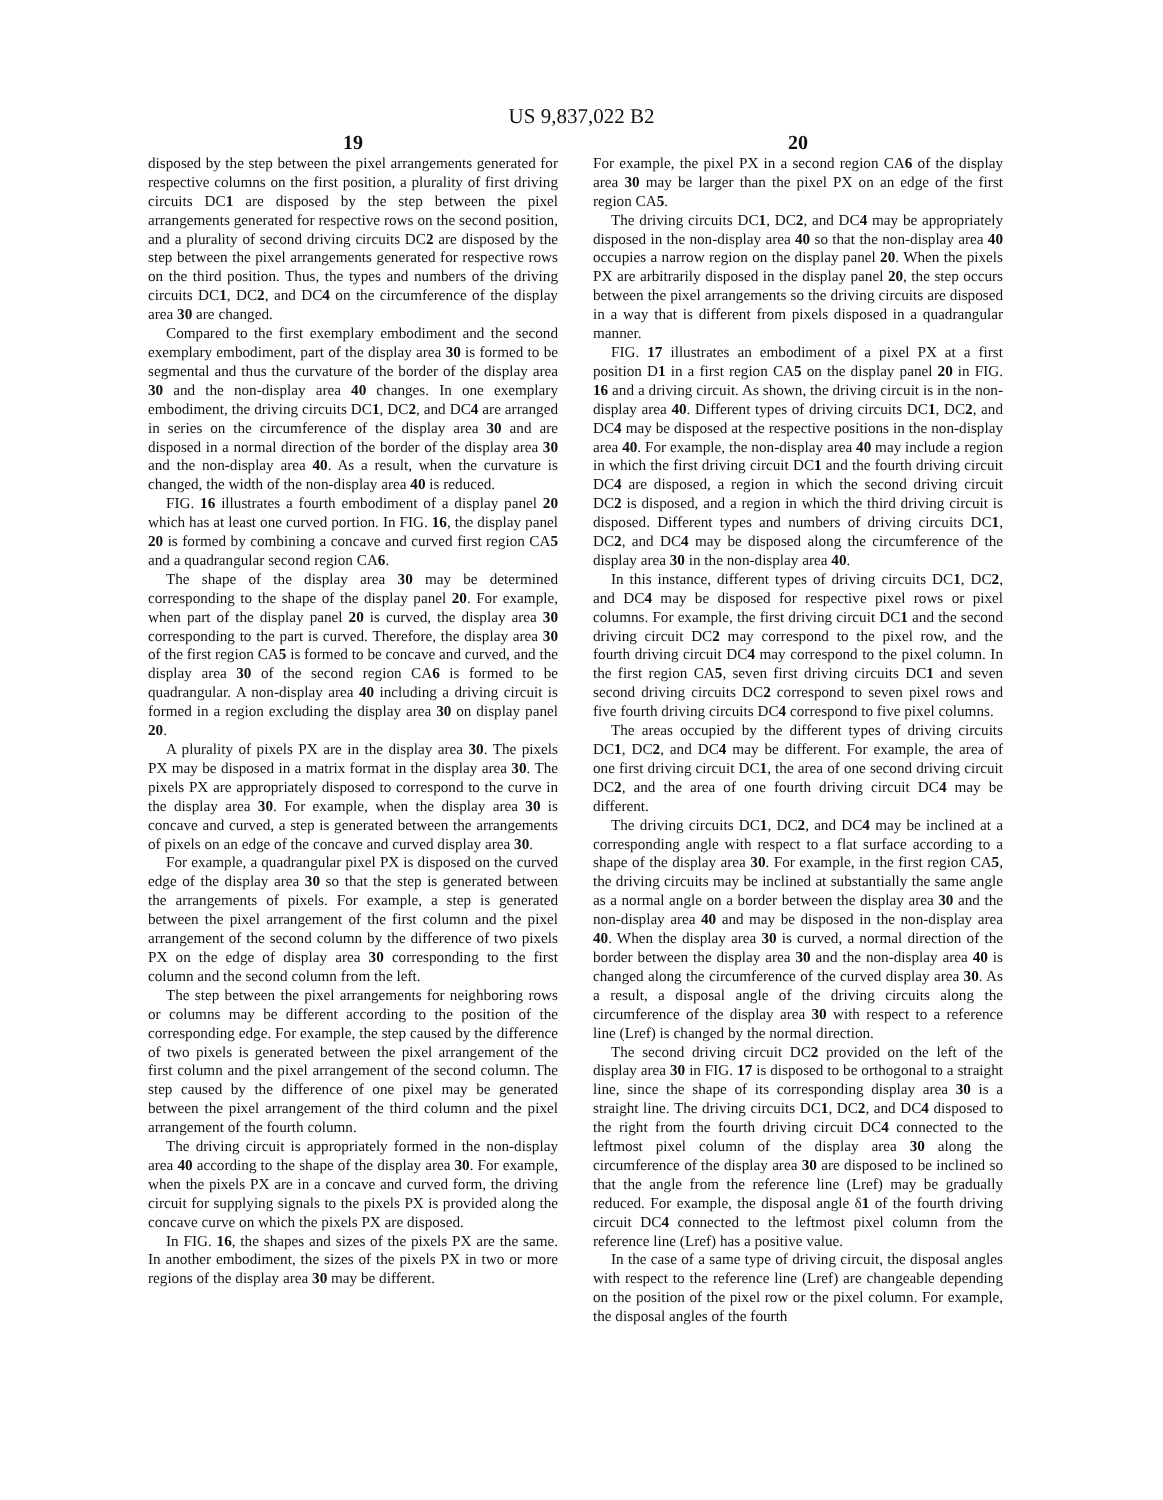US 9,837,022 B2
19
disposed by the step between the pixel arrangements generated for respective columns on the first position, a plurality of first driving circuits DC1 are disposed by the step between the pixel arrangements generated for respective rows on the second position, and a plurality of second driving circuits DC2 are disposed by the step between the pixel arrangements generated for respective rows on the third position. Thus, the types and numbers of the driving circuits DC1, DC2, and DC4 on the circumference of the display area 30 are changed.
Compared to the first exemplary embodiment and the second exemplary embodiment, part of the display area 30 is formed to be segmental and thus the curvature of the border of the display area 30 and the non-display area 40 changes. In one exemplary embodiment, the driving circuits DC1, DC2, and DC4 are arranged in series on the circumference of the display area 30 and are disposed in a normal direction of the border of the display area 30 and the non-display area 40. As a result, when the curvature is changed, the width of the non-display area 40 is reduced.
FIG. 16 illustrates a fourth embodiment of a display panel 20 which has at least one curved portion. In FIG. 16, the display panel 20 is formed by combining a concave and curved first region CA5 and a quadrangular second region CA6.
The shape of the display area 30 may be determined corresponding to the shape of the display panel 20. For example, when part of the display panel 20 is curved, the display area 30 corresponding to the part is curved. Therefore, the display area 30 of the first region CA5 is formed to be concave and curved, and the display area 30 of the second region CA6 is formed to be quadrangular. A non-display area 40 including a driving circuit is formed in a region excluding the display area 30 on display panel 20.
A plurality of pixels PX are in the display area 30. The pixels PX may be disposed in a matrix format in the display area 30. The pixels PX are appropriately disposed to correspond to the curve in the display area 30. For example, when the display area 30 is concave and curved, a step is generated between the arrangements of pixels on an edge of the concave and curved display area 30.
For example, a quadrangular pixel PX is disposed on the curved edge of the display area 30 so that the step is generated between the arrangements of pixels. For example, a step is generated between the pixel arrangement of the first column and the pixel arrangement of the second column by the difference of two pixels PX on the edge of display area 30 corresponding to the first column and the second column from the left.
The step between the pixel arrangements for neighboring rows or columns may be different according to the position of the corresponding edge. For example, the step caused by the difference of two pixels is generated between the pixel arrangement of the first column and the pixel arrangement of the second column. The step caused by the difference of one pixel may be generated between the pixel arrangement of the third column and the pixel arrangement of the fourth column.
The driving circuit is appropriately formed in the non-display area 40 according to the shape of the display area 30. For example, when the pixels PX are in a concave and curved form, the driving circuit for supplying signals to the pixels PX is provided along the concave curve on which the pixels PX are disposed.
In FIG. 16, the shapes and sizes of the pixels PX are the same. In another embodiment, the sizes of the pixels PX in two or more regions of the display area 30 may be different.
20
For example, the pixel PX in a second region CA6 of the display area 30 may be larger than the pixel PX on an edge of the first region CA5.
The driving circuits DC1, DC2, and DC4 may be appropriately disposed in the non-display area 40 so that the non-display area 40 occupies a narrow region on the display panel 20. When the pixels PX are arbitrarily disposed in the display panel 20, the step occurs between the pixel arrangements so the driving circuits are disposed in a way that is different from pixels disposed in a quadrangular manner.
FIG. 17 illustrates an embodiment of a pixel PX at a first position D1 in a first region CA5 on the display panel 20 in FIG. 16 and a driving circuit. As shown, the driving circuit is in the non-display area 40. Different types of driving circuits DC1, DC2, and DC4 may be disposed at the respective positions in the non-display area 40. For example, the non-display area 40 may include a region in which the first driving circuit DC1 and the fourth driving circuit DC4 are disposed, a region in which the second driving circuit DC2 is disposed, and a region in which the third driving circuit is disposed. Different types and numbers of driving circuits DC1, DC2, and DC4 may be disposed along the circumference of the display area 30 in the non-display area 40.
In this instance, different types of driving circuits DC1, DC2, and DC4 may be disposed for respective pixel rows or pixel columns. For example, the first driving circuit DC1 and the second driving circuit DC2 may correspond to the pixel row, and the fourth driving circuit DC4 may correspond to the pixel column. In the first region CA5, seven first driving circuits DC1 and seven second driving circuits DC2 correspond to seven pixel rows and five fourth driving circuits DC4 correspond to five pixel columns.
The areas occupied by the different types of driving circuits DC1, DC2, and DC4 may be different. For example, the area of one first driving circuit DC1, the area of one second driving circuit DC2, and the area of one fourth driving circuit DC4 may be different.
The driving circuits DC1, DC2, and DC4 may be inclined at a corresponding angle with respect to a flat surface according to a shape of the display area 30. For example, in the first region CA5, the driving circuits may be inclined at substantially the same angle as a normal angle on a border between the display area 30 and the non-display area 40 and may be disposed in the non-display area 40. When the display area 30 is curved, a normal direction of the border between the display area 30 and the non-display area 40 is changed along the circumference of the curved display area 30. As a result, a disposal angle of the driving circuits along the circumference of the display area 30 with respect to a reference line (Lref) is changed by the normal direction.
The second driving circuit DC2 provided on the left of the display area 30 in FIG. 17 is disposed to be orthogonal to a straight line, since the shape of its corresponding display area 30 is a straight line. The driving circuits DC1, DC2, and DC4 disposed to the right from the fourth driving circuit DC4 connected to the leftmost pixel column of the display area 30 along the circumference of the display area 30 are disposed to be inclined so that the angle from the reference line (Lref) may be gradually reduced. For example, the disposal angle δ1 of the fourth driving circuit DC4 connected to the leftmost pixel column from the reference line (Lref) has a positive value.
In the case of a same type of driving circuit, the disposal angles with respect to the reference line (Lref) are changeable depending on the position of the pixel row or the pixel column. For example, the disposal angles of the fourth